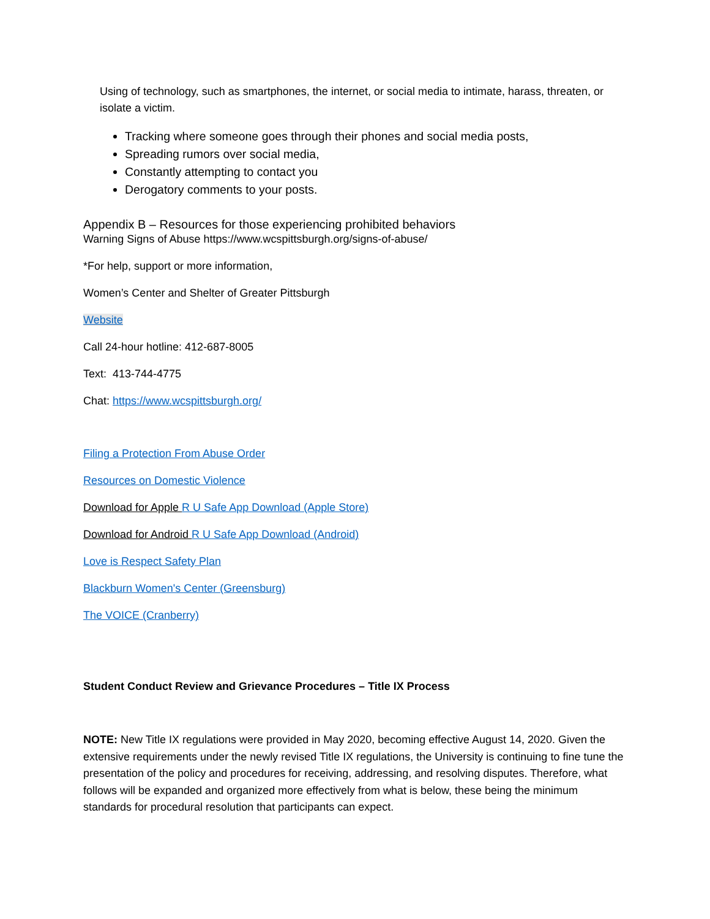Using of technology, such as smartphones, the internet, or social media to intimate, harass, threaten, or isolate a victim.
Tracking where someone goes through their phones and social media posts,
Spreading rumors over social media,
Constantly attempting to contact you
Derogatory comments to your posts.
Appendix B – Resources for those experiencing prohibited behaviors
Warning Signs of Abuse https://www.wcspittsburgh.org/signs-of-abuse/
*For help, support or more information,
Women’s Center and Shelter of Greater Pittsburgh
Website
Call 24-hour hotline: 412-687-8005
Text: 413-744-4775
Chat: https://www.wcspittsburgh.org/
Filing a Protection From Abuse Order
Resources on Domestic Violence
Download for Apple R U Safe App Download (Apple Store)
Download for Android R U Safe App Download (Android)
Love is Respect Safety Plan
Blackburn Women's Center (Greensburg)
The VOICE (Cranberry)
Student Conduct Review and Grievance Procedures – Title IX Process
NOTE: New Title IX regulations were provided in May 2020, becoming effective August 14, 2020. Given the extensive requirements under the newly revised Title IX regulations, the University is continuing to fine tune the presentation of the policy and procedures for receiving, addressing, and resolving disputes. Therefore, what follows will be expanded and organized more effectively from what is below, these being the minimum standards for procedural resolution that participants can expect.